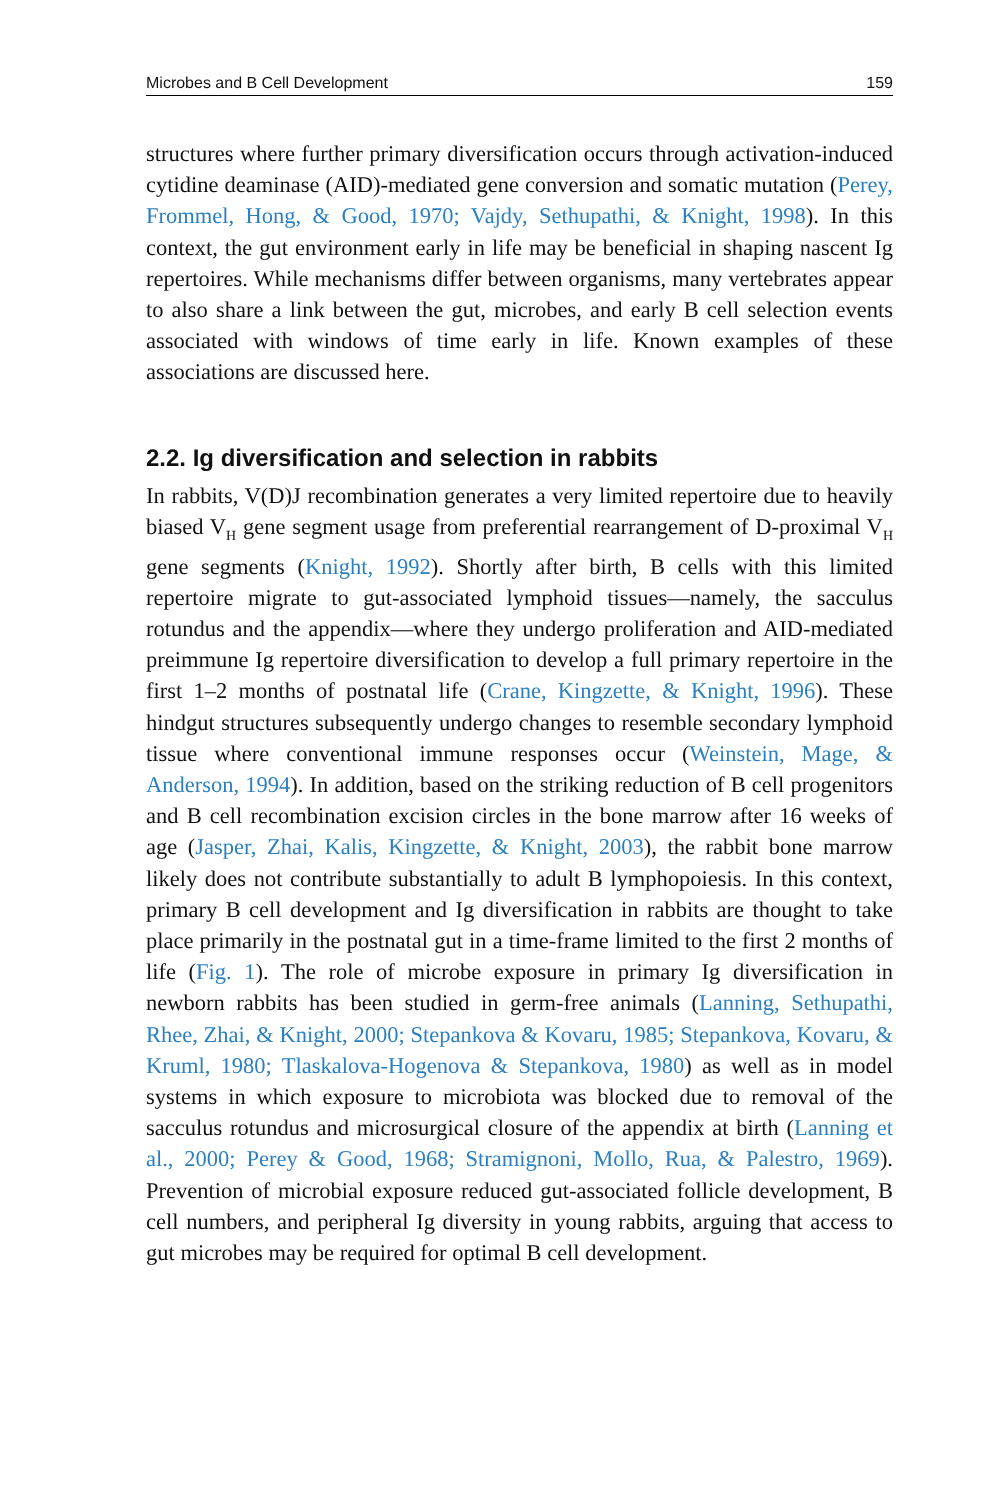Microbes and B Cell Development 159
structures where further primary diversification occurs through activation-induced cytidine deaminase (AID)-mediated gene conversion and somatic mutation (Perey, Frommel, Hong, & Good, 1970; Vajdy, Sethupathi, & Knight, 1998). In this context, the gut environment early in life may be beneficial in shaping nascent Ig repertoires. While mechanisms differ between organisms, many vertebrates appear to also share a link between the gut, microbes, and early B cell selection events associated with windows of time early in life. Known examples of these associations are discussed here.
2.2. Ig diversification and selection in rabbits
In rabbits, V(D)J recombination generates a very limited repertoire due to heavily biased V<sub>H</sub> gene segment usage from preferential rearrangement of D-proximal V<sub>H</sub> gene segments (Knight, 1992). Shortly after birth, B cells with this limited repertoire migrate to gut-associated lymphoid tissues—namely, the sacculus rotundus and the appendix—where they undergo proliferation and AID-mediated preimmune Ig repertoire diversification to develop a full primary repertoire in the first 1–2 months of postnatal life (Crane, Kingzette, & Knight, 1996). These hindgut structures subsequently undergo changes to resemble secondary lymphoid tissue where conventional immune responses occur (Weinstein, Mage, & Anderson, 1994). In addition, based on the striking reduction of B cell progenitors and B cell recombination excision circles in the bone marrow after 16 weeks of age (Jasper, Zhai, Kalis, Kingzette, & Knight, 2003), the rabbit bone marrow likely does not contribute substantially to adult B lymphopoiesis. In this context, primary B cell development and Ig diversification in rabbits are thought to take place primarily in the postnatal gut in a time-frame limited to the first 2 months of life (Fig. 1). The role of microbe exposure in primary Ig diversification in newborn rabbits has been studied in germ-free animals (Lanning, Sethupathi, Rhee, Zhai, & Knight, 2000; Stepankova & Kovaru, 1985; Stepankova, Kovaru, & Kruml, 1980; Tlaskalova-Hogenova & Stepankova, 1980) as well as in model systems in which exposure to microbiota was blocked due to removal of the sacculus rotundus and microsurgical closure of the appendix at birth (Lanning et al., 2000; Perey & Good, 1968; Stramignoni, Mollo, Rua, & Palestro, 1969). Prevention of microbial exposure reduced gut-associated follicle development, B cell numbers, and peripheral Ig diversity in young rabbits, arguing that access to gut microbes may be required for optimal B cell development.